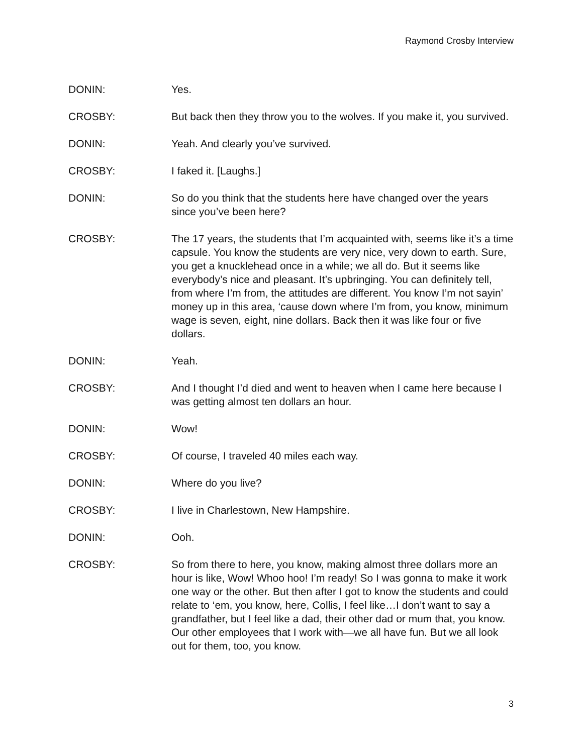Raymond Crosby Interview
DONIN: Yes.
CROSBY: But back then they throw you to the wolves. If you make it, you survived.
DONIN: Yeah. And clearly you’ve survived.
CROSBY: I faked it. [Laughs.]
DONIN: So do you think that the students here have changed over the years since you’ve been here?
CROSBY: The 17 years, the students that I’m acquainted with, seems like it’s a time capsule. You know the students are very nice, very down to earth. Sure, you get a knucklehead once in a while; we all do. But it seems like everybody’s nice and pleasant. It’s upbringing. You can definitely tell, from where I’m from, the attitudes are different. You know I’m not sayin’ money up in this area, ‘cause down where I’m from, you know, minimum wage is seven, eight, nine dollars. Back then it was like four or five dollars.
DONIN: Yeah.
CROSBY: And I thought I’d died and went to heaven when I came here because I was getting almost ten dollars an hour.
DONIN: Wow!
CROSBY: Of course, I traveled 40 miles each way.
DONIN: Where do you live?
CROSBY: I live in Charlestown, New Hampshire.
DONIN: Ooh.
CROSBY: So from there to here, you know, making almost three dollars more an hour is like, Wow! Whoo hoo! I’m ready! So I was gonna to make it work one way or the other. But then after I got to know the students and could relate to ‘em, you know, here, Collis, I feel like…I don’t want to say a grandfather, but I feel like a dad, their other dad or mum that, you know. Our other employees that I work with—we all have fun. But we all look out for them, too, you know.
3